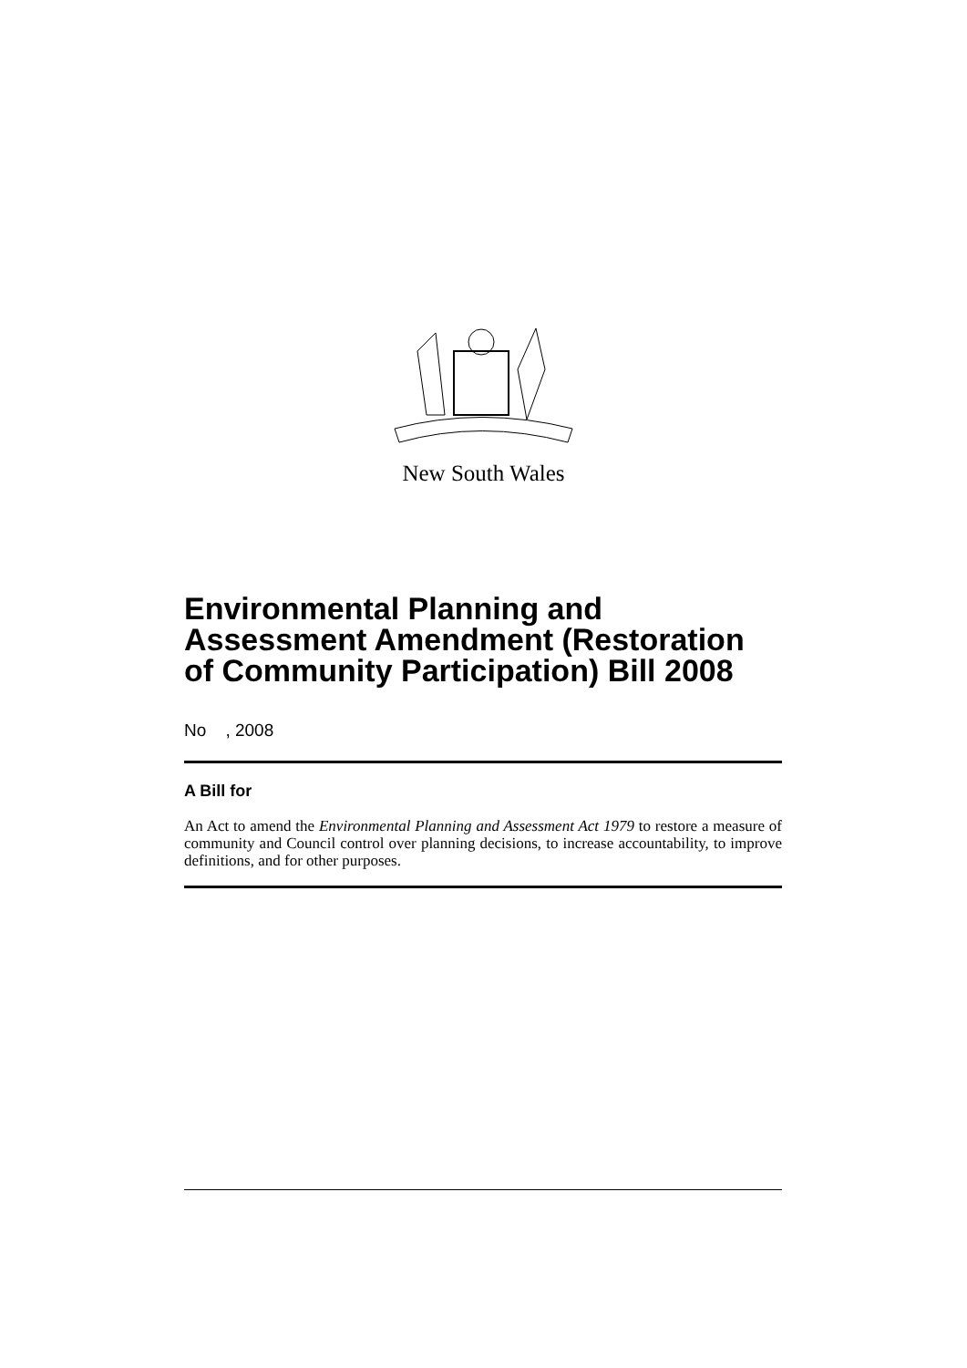New South Wales
Environmental Planning and Assessment Amendment (Restoration of Community Participation) Bill 2008
No , 2008
A Bill for
An Act to amend the Environmental Planning and Assessment Act 1979 to restore a measure of community and Council control over planning decisions, to increase accountability, to improve definitions, and for other purposes.